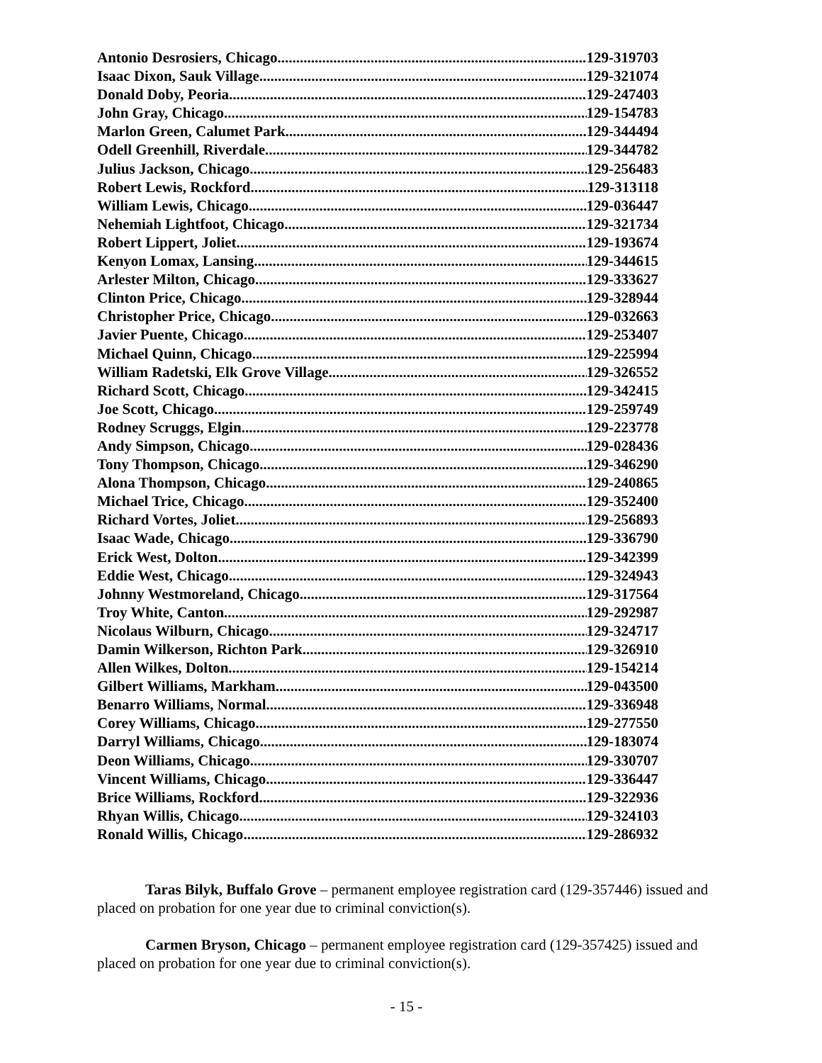Antonio Desrosiers, Chicago 129-319703
Isaac Dixon, Sauk Village 129-321074
Donald Doby, Peoria 129-247403
John Gray, Chicago 129-154783
Marlon Green, Calumet Park 129-344494
Odell Greenhill, Riverdale 129-344782
Julius Jackson, Chicago 129-256483
Robert Lewis, Rockford 129-313118
William Lewis, Chicago 129-036447
Nehemiah Lightfoot, Chicago 129-321734
Robert Lippert, Joliet 129-193674
Kenyon Lomax, Lansing 129-344615
Arlester Milton, Chicago 129-333627
Clinton Price, Chicago 129-328944
Christopher Price, Chicago 129-032663
Javier Puente, Chicago 129-253407
Michael Quinn, Chicago 129-225994
William Radetski, Elk Grove Village 129-326552
Richard Scott, Chicago 129-342415
Joe Scott, Chicago 129-259749
Rodney Scruggs, Elgin 129-223778
Andy Simpson, Chicago 129-028436
Tony Thompson, Chicago 129-346290
Alona Thompson, Chicago 129-240865
Michael Trice, Chicago 129-352400
Richard Vortes, Joliet 129-256893
Isaac Wade, Chicago 129-336790
Erick West, Dolton 129-342399
Eddie West, Chicago 129-324943
Johnny Westmoreland, Chicago 129-317564
Troy White, Canton 129-292987
Nicolaus Wilburn, Chicago 129-324717
Damin Wilkerson, Richton Park 129-326910
Allen Wilkes, Dolton 129-154214
Gilbert Williams, Markham 129-043500
Benarro Williams, Normal 129-336948
Corey Williams, Chicago 129-277550
Darryl Williams, Chicago 129-183074
Deon Williams, Chicago 129-330707
Vincent Williams, Chicago 129-336447
Brice Williams, Rockford 129-322936
Rhyan Willis, Chicago 129-324103
Ronald Willis, Chicago 129-286932
Taras Bilyk, Buffalo Grove – permanent employee registration card (129-357446) issued and placed on probation for one year due to criminal conviction(s).
Carmen Bryson, Chicago – permanent employee registration card (129-357425) issued and placed on probation for one year due to criminal conviction(s).
- 15 -